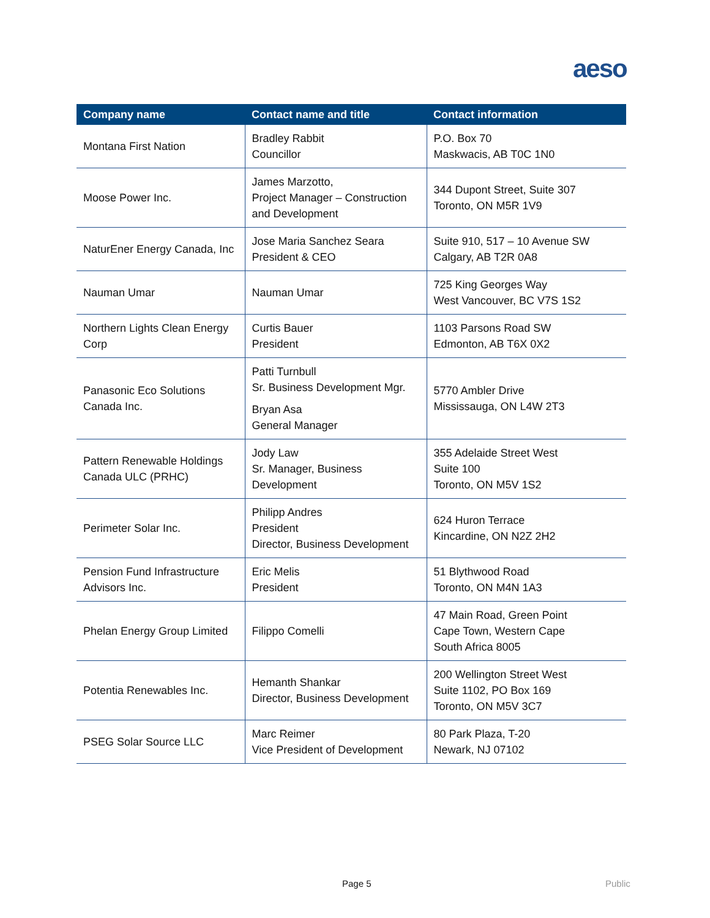aeso
| Company name | Contact name and title | Contact information |
| --- | --- | --- |
| Montana First Nation | Bradley Rabbit Councillor | P.O. Box 70 Maskwacis, AB T0C 1N0 |
| Moose Power Inc. | James Marzotto, Project Manager – Construction and Development | 344 Dupont Street, Suite 307 Toronto, ON M5R 1V9 |
| NaturEner Energy Canada, Inc | Jose Maria Sanchez Seara President & CEO | Suite 910, 517 – 10 Avenue SW Calgary, AB T2R 0A8 |
| Nauman Umar | Nauman Umar | 725 King Georges Way West Vancouver, BC V7S 1S2 |
| Northern Lights Clean Energy Corp | Curtis Bauer President | 1103 Parsons Road SW Edmonton, AB T6X 0X2 |
| Panasonic Eco Solutions Canada Inc. | Patti Turnbull Sr. Business Development Mgr. Bryan Asa General Manager | 5770 Ambler Drive Mississauga, ON L4W 2T3 |
| Pattern Renewable Holdings Canada ULC (PRHC) | Jody Law Sr. Manager, Business Development | 355 Adelaide Street West Suite 100 Toronto, ON M5V 1S2 |
| Perimeter Solar Inc. | Philipp Andres President Director, Business Development | 624 Huron Terrace Kincardine, ON N2Z 2H2 |
| Pension Fund Infrastructure Advisors Inc. | Eric Melis President | 51 Blythwood Road Toronto, ON M4N 1A3 |
| Phelan Energy Group Limited | Filippo Comelli | 47 Main Road, Green Point Cape Town, Western Cape South Africa 8005 |
| Potentia Renewables Inc. | Hemanth Shankar Director, Business Development | 200 Wellington Street West Suite 1102, PO Box 169 Toronto, ON M5V 3C7 |
| PSEG Solar Source LLC | Marc Reimer Vice President of Development | 80 Park Plaza, T-20 Newark, NJ 07102 |
Page 5 Public